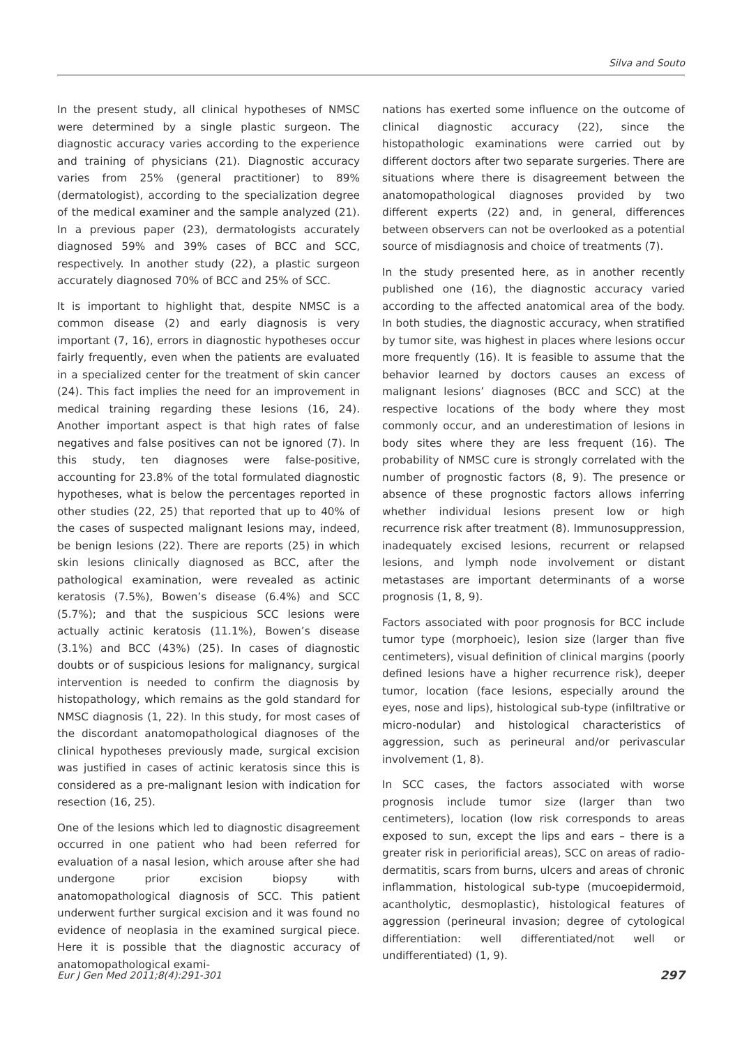Silva and Souto
In the present study, all clinical hypotheses of NMSC were determined by a single plastic surgeon. The diagnostic accuracy varies according to the experience and training of physicians (21). Diagnostic accuracy varies from 25% (general practitioner) to 89% (dermatologist), according to the specialization degree of the medical examiner and the sample analyzed (21). In a previous paper (23), dermatologists accurately diagnosed 59% and 39% cases of BCC and SCC, respectively. In another study (22), a plastic surgeon accurately diagnosed 70% of BCC and 25% of SCC.
It is important to highlight that, despite NMSC is a common disease (2) and early diagnosis is very important (7, 16), errors in diagnostic hypotheses occur fairly frequently, even when the patients are evaluated in a specialized center for the treatment of skin cancer (24). This fact implies the need for an improvement in medical training regarding these lesions (16, 24). Another important aspect is that high rates of false negatives and false positives can not be ignored (7). In this study, ten diagnoses were false-positive, accounting for 23.8% of the total formulated diagnostic hypotheses, what is below the percentages reported in other studies (22, 25) that reported that up to 40% of the cases of suspected malignant lesions may, indeed, be benign lesions (22). There are reports (25) in which skin lesions clinically diagnosed as BCC, after the pathological examination, were revealed as actinic keratosis (7.5%), Bowen’s disease (6.4%) and SCC (5.7%); and that the suspicious SCC lesions were actually actinic keratosis (11.1%), Bowen’s disease (3.1%) and BCC (43%) (25). In cases of diagnostic doubts or of suspicious lesions for malignancy, surgical intervention is needed to confirm the diagnosis by histopathology, which remains as the gold standard for NMSC diagnosis (1, 22). In this study, for most cases of the discordant anatomopathological diagnoses of the clinical hypotheses previously made, surgical excision was justified in cases of actinic keratosis since this is considered as a pre-malignant lesion with indication for resection (16, 25).
One of the lesions which led to diagnostic disagreement occurred in one patient who had been referred for evaluation of a nasal lesion, which arouse after she had undergone prior excision biopsy with anatomopathological diagnosis of SCC. This patient underwent further surgical excision and it was found no evidence of neoplasia in the examined surgical piece. Here it is possible that the diagnostic accuracy of anatomopathological exami-
nations has exerted some influence on the outcome of clinical diagnostic accuracy (22), since the histopathologic examinations were carried out by different doctors after two separate surgeries. There are situations where there is disagreement between the anatomopathological diagnoses provided by two different experts (22) and, in general, differences between observers can not be overlooked as a potential source of misdiagnosis and choice of treatments (7).
In the study presented here, as in another recently published one (16), the diagnostic accuracy varied according to the affected anatomical area of the body. In both studies, the diagnostic accuracy, when stratified by tumor site, was highest in places where lesions occur more frequently (16). It is feasible to assume that the behavior learned by doctors causes an excess of malignant lesions’ diagnoses (BCC and SCC) at the respective locations of the body where they most commonly occur, and an underestimation of lesions in body sites where they are less frequent (16). The probability of NMSC cure is strongly correlated with the number of prognostic factors (8, 9). The presence or absence of these prognostic factors allows inferring whether individual lesions present low or high recurrence risk after treatment (8). Immunosuppression, inadequately excised lesions, recurrent or relapsed lesions, and lymph node involvement or distant metastases are important determinants of a worse prognosis (1, 8, 9).
Factors associated with poor prognosis for BCC include tumor type (morphoeic), lesion size (larger than five centimeters), visual definition of clinical margins (poorly defined lesions have a higher recurrence risk), deeper tumor, location (face lesions, especially around the eyes, nose and lips), histological sub-type (infiltrative or micro-nodular) and histological characteristics of aggression, such as perineural and/or perivascular involvement (1, 8).
In SCC cases, the factors associated with worse prognosis include tumor size (larger than two centimeters), location (low risk corresponds to areas exposed to sun, except the lips and ears – there is a greater risk in periorificial areas), SCC on areas of radio-dermatitis, scars from burns, ulcers and areas of chronic inflammation, histological sub-type (mucoepidermoid, acantholytic, desmoplastic), histological features of aggression (perineural invasion; degree of cytological differentiation: well differentiated/not well or undifferentiated) (1, 9).
Eur J Gen Med 2011;8(4):291-301 297